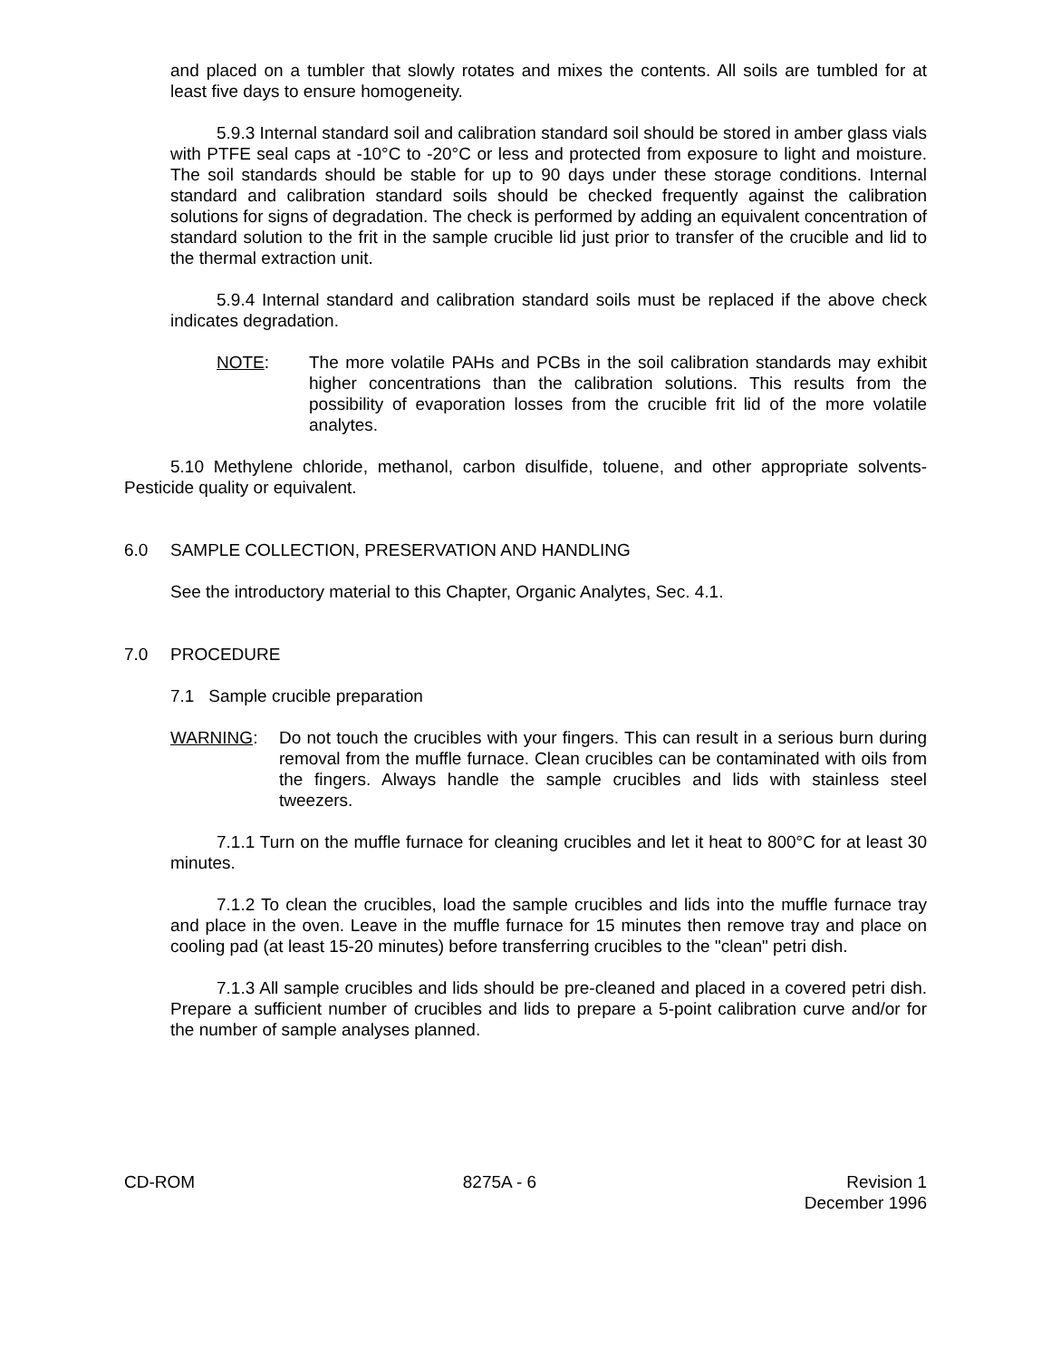and placed on a tumbler that slowly rotates and mixes the contents. All soils are tumbled for at least five days to ensure homogeneity.
5.9.3 Internal standard soil and calibration standard soil should be stored in amber glass vials with PTFE seal caps at -10°C to -20°C or less and protected from exposure to light and moisture. The soil standards should be stable for up to 90 days under these storage conditions. Internal standard and calibration standard soils should be checked frequently against the calibration solutions for signs of degradation. The check is performed by adding an equivalent concentration of standard solution to the frit in the sample crucible lid just prior to transfer of the crucible and lid to the thermal extraction unit.
5.9.4 Internal standard and calibration standard soils must be replaced if the above check indicates degradation.
NOTE: The more volatile PAHs and PCBs in the soil calibration standards may exhibit higher concentrations than the calibration solutions. This results from the possibility of evaporation losses from the crucible frit lid of the more volatile analytes.
5.10 Methylene chloride, methanol, carbon disulfide, toluene, and other appropriate solvents- Pesticide quality or equivalent.
6.0 SAMPLE COLLECTION, PRESERVATION AND HANDLING
See the introductory material to this Chapter, Organic Analytes, Sec. 4.1.
7.0 PROCEDURE
7.1 Sample crucible preparation
WARNING: Do not touch the crucibles with your fingers. This can result in a serious burn during removal from the muffle furnace. Clean crucibles can be contaminated with oils from the fingers. Always handle the sample crucibles and lids with stainless steel tweezers.
7.1.1 Turn on the muffle furnace for cleaning crucibles and let it heat to 800°C for at least 30 minutes.
7.1.2 To clean the crucibles, load the sample crucibles and lids into the muffle furnace tray and place in the oven. Leave in the muffle furnace for 15 minutes then remove tray and place on cooling pad (at least 15-20 minutes) before transferring crucibles to the "clean" petri dish.
7.1.3 All sample crucibles and lids should be pre-cleaned and placed in a covered petri dish. Prepare a sufficient number of crucibles and lids to prepare a 5-point calibration curve and/or for the number of sample analyses planned.
CD-ROM 8275A - 6 Revision 1
December 1996